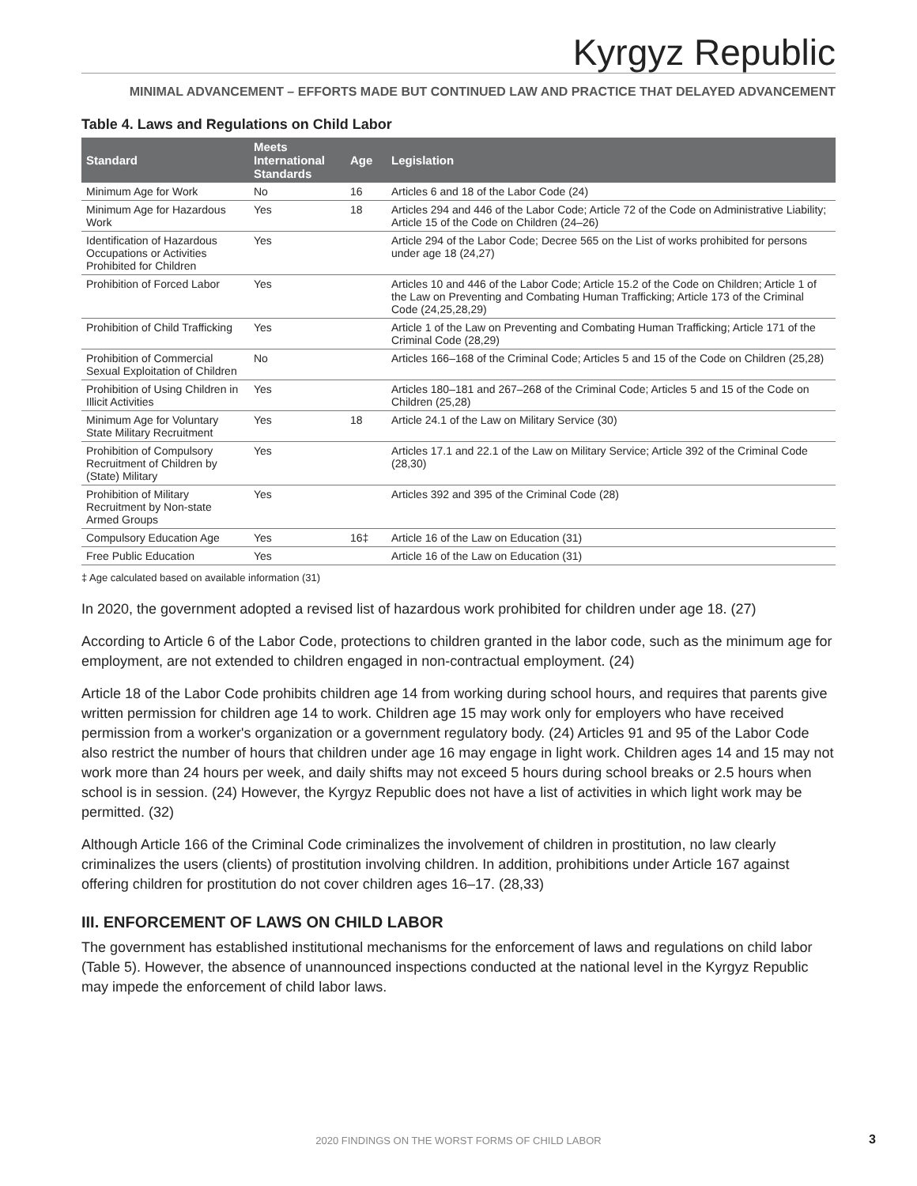Kyrgyz Republic
MINIMAL ADVANCEMENT – EFFORTS MADE BUT CONTINUED LAW AND PRACTICE THAT DELAYED ADVANCEMENT
Table 4. Laws and Regulations on Child Labor
| Standard | Meets International Standards | Age | Legislation |
| --- | --- | --- | --- |
| Minimum Age for Work | No | 16 | Articles 6 and 18 of the Labor Code (24) |
| Minimum Age for Hazardous Work | Yes | 18 | Articles 294 and 446 of the Labor Code; Article 72 of the Code on Administrative Liability; Article 15 of the Code on Children (24–26) |
| Identification of Hazardous Occupations or Activities Prohibited for Children | Yes | | Article 294 of the Labor Code; Decree 565 on the List of works prohibited for persons under age 18 (24,27) |
| Prohibition of Forced Labor | Yes | | Articles 10 and 446 of the Labor Code; Article 15.2 of the Code on Children; Article 1 of the Law on Preventing and Combating Human Trafficking; Article 173 of the Criminal Code (24,25,28,29) |
| Prohibition of Child Trafficking | Yes | | Article 1 of the Law on Preventing and Combating Human Trafficking; Article 171 of the Criminal Code (28,29) |
| Prohibition of Commercial Sexual Exploitation of Children | No | | Articles 166–168 of the Criminal Code; Articles 5 and 15 of the Code on Children (25,28) |
| Prohibition of Using Children in Illicit Activities | Yes | | Articles 180–181 and 267–268 of the Criminal Code; Articles 5 and 15 of the Code on Children (25,28) |
| Minimum Age for Voluntary State Military Recruitment | Yes | 18 | Article 24.1 of the Law on Military Service (30) |
| Prohibition of Compulsory Recruitment of Children by (State) Military | Yes | | Articles 17.1 and 22.1 of the Law on Military Service; Article 392 of the Criminal Code (28,30) |
| Prohibition of Military Recruitment by Non-state Armed Groups | Yes | | Articles 392 and 395 of the Criminal Code (28) |
| Compulsory Education Age | Yes | 16‡ | Article 16 of the Law on Education (31) |
| Free Public Education | Yes | | Article 16 of the Law on Education (31) |
‡ Age calculated based on available information (31)
In 2020, the government adopted a revised list of hazardous work prohibited for children under age 18. (27)
According to Article 6 of the Labor Code, protections to children granted in the labor code, such as the minimum age for employment, are not extended to children engaged in non-contractual employment. (24)
Article 18 of the Labor Code prohibits children age 14 from working during school hours, and requires that parents give written permission for children age 14 to work. Children age 15 may work only for employers who have received permission from a worker's organization or a government regulatory body. (24) Articles 91 and 95 of the Labor Code also restrict the number of hours that children under age 16 may engage in light work. Children ages 14 and 15 may not work more than 24 hours per week, and daily shifts may not exceed 5 hours during school breaks or 2.5 hours when school is in session. (24) However, the Kyrgyz Republic does not have a list of activities in which light work may be permitted. (32)
Although Article 166 of the Criminal Code criminalizes the involvement of children in prostitution, no law clearly criminalizes the users (clients) of prostitution involving children. In addition, prohibitions under Article 167 against offering children for prostitution do not cover children ages 16–17. (28,33)
III. ENFORCEMENT OF LAWS ON CHILD LABOR
The government has established institutional mechanisms for the enforcement of laws and regulations on child labor (Table 5). However, the absence of unannounced inspections conducted at the national level in the Kyrgyz Republic may impede the enforcement of child labor laws.
2020 FINDINGS ON THE WORST FORMS OF CHILD LABOR 3